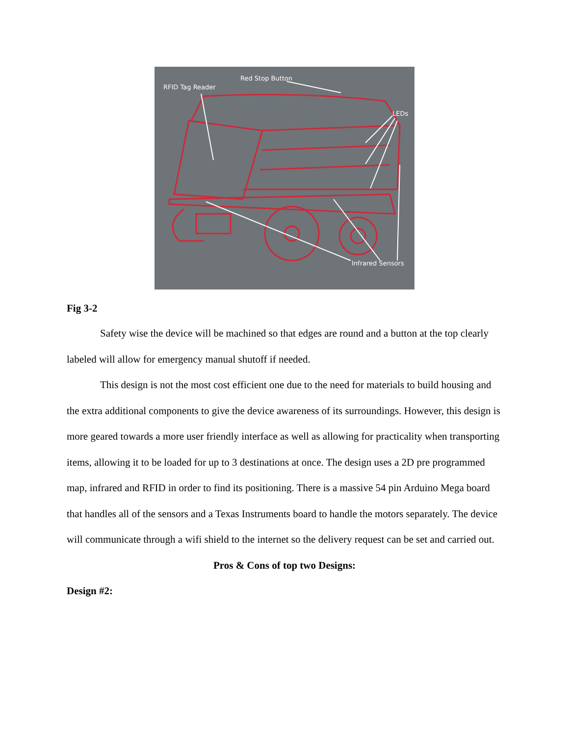Red Stop Button
RFID Tag Reader
LEDs
Infrared Sensors
Fig 3-2
Safety wise the device will be machined so that edges are round and a button at the top clearly labeled will allow for emergency manual shutoff if needed.
This design is not the most cost efficient one due to the need for materials to build housing and the extra additional components to give the device awareness of its surroundings. However, this design is more geared towards a more user friendly interface as well as allowing for practicality when transporting items, allowing it to be loaded for up to 3 destinations at once. The design uses a 2D pre programmed map, infrared and RFID in order to find its positioning. There is a massive 54 pin Arduino Mega board that handles all of the sensors and a Texas Instruments board to handle the motors separately. The device will communicate through a wifi shield to the internet so the delivery request can be set and carried out.
Pros & Cons of top two Designs:
Design #2: